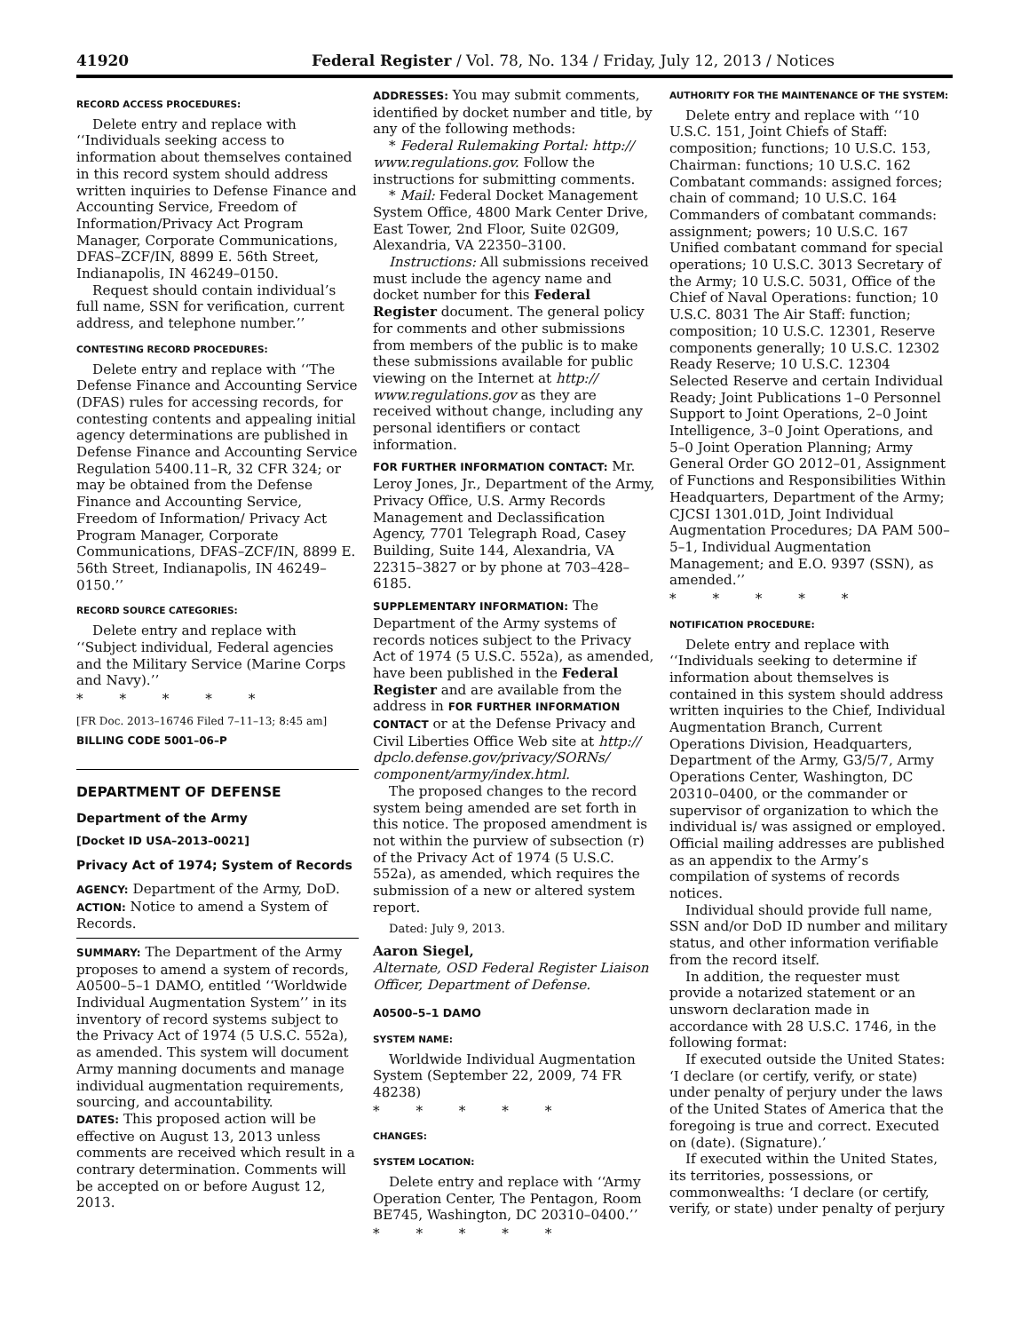41920 Federal Register / Vol. 78, No. 134 / Friday, July 12, 2013 / Notices
RECORD ACCESS PROCEDURES:
Delete entry and replace with ‘‘Individuals seeking access to information about themselves contained in this record system should address written inquiries to Defense Finance and Accounting Service, Freedom of Information/Privacy Act Program Manager, Corporate Communications, DFAS–ZCF/IN, 8899 E. 56th Street, Indianapolis, IN 46249–0150.
Request should contain individual’s full name, SSN for verification, current address, and telephone number.’’
CONTESTING RECORD PROCEDURES:
Delete entry and replace with ‘‘The Defense Finance and Accounting Service (DFAS) rules for accessing records, for contesting contents and appealing initial agency determinations are published in Defense Finance and Accounting Service Regulation 5400.11–R, 32 CFR 324; or may be obtained from the Defense Finance and Accounting Service, Freedom of Information/ Privacy Act Program Manager, Corporate Communications, DFAS–ZCF/IN, 8899 E. 56th Street, Indianapolis, IN 46249–0150.’’
RECORD SOURCE CATEGORIES:
Delete entry and replace with ‘‘Subject individual, Federal agencies and the Military Service (Marine Corps and Navy).’’
* * * * *
[FR Doc. 2013–16746 Filed 7–11–13; 8:45 am]
BILLING CODE 5001–06–P
DEPARTMENT OF DEFENSE
Department of the Army
[Docket ID USA–2013–0021]
Privacy Act of 1974; System of Records
AGENCY: Department of the Army, DoD.
ACTION: Notice to amend a System of Records.
SUMMARY: The Department of the Army proposes to amend a system of records, A0500–5–1 DAMO, entitled ‘‘Worldwide Individual Augmentation System’’ in its inventory of record systems subject to the Privacy Act of 1974 (5 U.S.C. 552a), as amended. This system will document Army manning documents and manage individual augmentation requirements, sourcing, and accountability.
DATES: This proposed action will be effective on August 13, 2013 unless comments are received which result in a contrary determination. Comments will be accepted on or before August 12, 2013.
ADDRESSES: You may submit comments, identified by docket number and title, by any of the following methods:
* Federal Rulemaking Portal: http:// www.regulations.gov. Follow the instructions for submitting comments.
* Mail: Federal Docket Management System Office, 4800 Mark Center Drive, East Tower, 2nd Floor, Suite 02G09, Alexandria, VA 22350–3100.
Instructions: All submissions received must include the agency name and docket number for this Federal Register document. The general policy for comments and other submissions from members of the public is to make these submissions available for public viewing on the Internet at http:// www.regulations.gov as they are received without change, including any personal identifiers or contact information.
FOR FURTHER INFORMATION CONTACT: Mr. Leroy Jones, Jr., Department of the Army, Privacy Office, U.S. Army Records Management and Declassification Agency, 7701 Telegraph Road, Casey Building, Suite 144, Alexandria, VA 22315–3827 or by phone at 703–428–6185.
SUPPLEMENTARY INFORMATION: The Department of the Army systems of records notices subject to the Privacy Act of 1974 (5 U.S.C. 552a), as amended, have been published in the Federal Register and are available from the address in FOR FURTHER INFORMATION CONTACT or at the Defense Privacy and Civil Liberties Office Web site at http:// dpclo.defense.gov/privacy/SORNs/ component/army/index.html.
The proposed changes to the record system being amended are set forth in this notice. The proposed amendment is not within the purview of subsection (r) of the Privacy Act of 1974 (5 U.S.C. 552a), as amended, which requires the submission of a new or altered system report.
Dated: July 9, 2013.
Aaron Siegel,
Alternate, OSD Federal Register Liaison Officer, Department of Defense.
A0500–5–1 DAMO
SYSTEM NAME:
Worldwide Individual Augmentation System (September 22, 2009, 74 FR 48238)
* * * * *
CHANGES:
SYSTEM LOCATION:
Delete entry and replace with ‘‘Army Operation Center, The Pentagon, Room BE745, Washington, DC 20310–0400.’’
* * * * *
AUTHORITY FOR THE MAINTENANCE OF THE SYSTEM:
Delete entry and replace with ‘‘10 U.S.C. 151, Joint Chiefs of Staff: composition; functions; 10 U.S.C. 153, Chairman: functions; 10 U.S.C. 162 Combatant commands: assigned forces; chain of command; 10 U.S.C. 164 Commanders of combatant commands: assignment; powers; 10 U.S.C. 167 Unified combatant command for special operations; 10 U.S.C. 3013 Secretary of the Army; 10 U.S.C. 5031, Office of the Chief of Naval Operations: function; 10 U.S.C. 8031 The Air Staff: function; composition; 10 U.S.C. 12301, Reserve components generally; 10 U.S.C. 12302 Ready Reserve; 10 U.S.C. 12304 Selected Reserve and certain Individual Ready; Joint Publications 1–0 Personnel Support to Joint Operations, 2–0 Joint Intelligence, 3–0 Joint Operations, and 5–0 Joint Operation Planning; Army General Order GO 2012–01, Assignment of Functions and Responsibilities Within Headquarters, Department of the Army; CJCSI 1301.01D, Joint Individual Augmentation Procedures; DA PAM 500–5–1, Individual Augmentation Management; and E.O. 9397 (SSN), as amended.’’
* * * * *
NOTIFICATION PROCEDURE:
Delete entry and replace with ‘‘Individuals seeking to determine if information about themselves is contained in this system should address written inquiries to the Chief, Individual Augmentation Branch, Current Operations Division, Headquarters, Department of the Army, G3/5/7, Army Operations Center, Washington, DC 20310–0400, or the commander or supervisor of organization to which the individual is/ was assigned or employed. Official mailing addresses are published as an appendix to the Army’s compilation of systems of records notices.
Individual should provide full name, SSN and/or DoD ID number and military status, and other information verifiable from the record itself.
In addition, the requester must provide a notarized statement or an unsworn declaration made in accordance with 28 U.S.C. 1746, in the following format:
If executed outside the United States: ‘I declare (or certify, verify, or state) under penalty of perjury under the laws of the United States of America that the foregoing is true and correct. Executed on (date). (Signature).’
If executed within the United States, its territories, possessions, or commonwealths: ‘I declare (or certify, verify, or state) under penalty of perjury